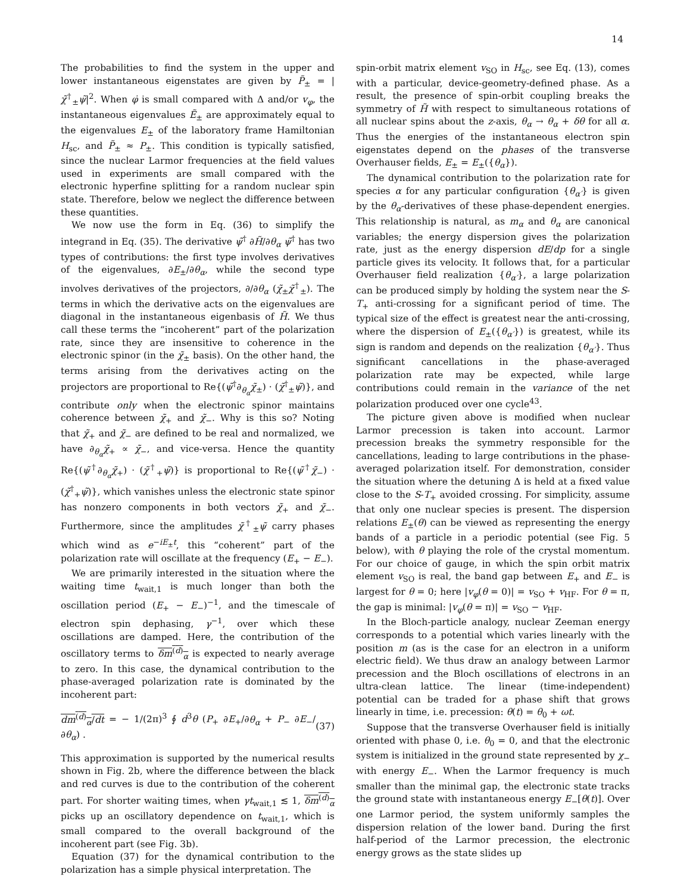14
The probabilities to find the system in the upper and lower instantaneous eigenstates are given by P̃<sub>±</sub> = |χ̃<sup>†</sup><sub>±</sub>ψ̃|<sup>2</sup>. When φ̇ is small compared with Δ and/or v<sub>φ</sub>, the instantaneous eigenvalues Ẽ<sub>±</sub> are approximately equal to the eigenvalues E<sub>±</sub> of the laboratory frame Hamiltonian H<sub>sc</sub>, and P̃<sub>±</sub> ≈ P<sub>±</sub>. This condition is typically satisfied, since the nuclear Larmor frequencies at the field values used in experiments are small compared with the electronic hyperfine splitting for a random nuclear spin state. Therefore, below we neglect the difference between these quantities.
We now use the form in Eq. (36) to simplify the integrand in Eq. (35). The derivative ψ̃<sup>†</sup> ∂H̃/∂θ<sub>α</sub> ψ̃<sup>†</sup> has two types of contributions: the first type involves derivatives of the eigenvalues, ∂E<sub>±</sub>/∂θ<sub>α</sub>, while the second type involves derivatives of the projectors, ∂/∂θ<sub>α</sub> (χ̃<sub>±</sub>χ̃<sup>†</sup><sub>±</sub>). The terms in which the derivative acts on the eigenvalues are diagonal in the instantaneous eigenbasis of H̃. We thus call these terms the “incoherent” part of the polarization rate, since they are insensitive to coherence in the electronic spinor (in the χ̃<sub>±</sub> basis). On the other hand, the terms arising from the derivatives acting on the projectors are proportional to Re{(ψ̃<sup>†</sup>∂<sub>θ<sub>α</sub></sub>χ̃<sub>±</sub>) · (χ̃<sup>†</sup><sub>±</sub>ψ̃)}, and contribute only when the electronic spinor maintains coherence between χ̃<sub>+</sub> and χ̃<sub>−</sub>. Why is this so? Noting that χ̃<sub>+</sub> and χ̃<sub>−</sub> are defined to be real and normalized, we have ∂<sub>θ<sub>α</sub></sub>χ̃<sub>+</sub> ∝ χ̃<sub>−</sub>, and vice-versa. Hence the quantity Re{(ψ̃<sup>†</sup>∂<sub>θ<sub>α</sub></sub>χ̃<sub>+</sub>) · (χ̃<sup>†</sup><sub>+</sub>ψ̃)} is proportional to Re{(ψ̃<sup>†</sup>χ̃<sub>−</sub>) · (χ̃<sup>†</sup><sub>+</sub>ψ̃)}, which vanishes unless the electronic state spinor has nonzero components in both vectors χ̃<sub>+</sub> and χ̃<sub>−</sub>. Furthermore, since the amplitudes χ̃<sup>†</sup><sub>±</sub>ψ̃ carry phases which wind as e<sup>−iE<sub>±</sub>t</sup>, this “coherent” part of the polarization rate will oscillate at the frequency (E<sub>+</sub> − E<sub>−</sub>).
We are primarily interested in the situation where the waiting time t<sub>wait,1</sub> is much longer than both the oscillation period (E<sub>+</sub> − E<sub>−</sub>)<sup>−1</sup>, and the timescale of electron spin dephasing, γ<sup>−1</sup>, over which these oscillations are damped. Here, the contribution of the oscillatory terms to δm<sup>(d)</sup><sub>α</sub> is expected to nearly average to zero. In this case, the dynamical contribution to the phase-averaged polarization rate is dominated by the incoherent part:
dm<sup>(d)</sup><sub>α</sub>/dt = − 1/(2π)<sup>3</sup> ∮ d<sup>3</sup>θ (P<sub>+</sub> ∂E<sub>+</sub>/∂θ<sub>α</sub> + P<sub>−</sub> ∂E<sub>−</sub>/∂θ<sub>α</sub>) . (37)
This approximation is supported by the numerical results shown in Fig. 2b, where the difference between the black and red curves is due to the contribution of the coherent part. For shorter waiting times, when γt<sub>wait,1</sub> ≲ 1, δm<sup>(d)</sup><sub>α</sub> picks up an oscillatory dependence on t<sub>wait,1</sub>, which is small compared to the overall background of the incoherent part (see Fig. 3b).
Equation (37) for the dynamical contribution to the polarization has a simple physical interpretation. The
spin-orbit matrix element v<sub>SO</sub> in H<sub>sc</sub>, see Eq. (13), comes with a particular, device-geometry-defined phase. As a result, the presence of spin-orbit coupling breaks the symmetry of H̃ with respect to simultaneous rotations of all nuclear spins about the z-axis, θ<sub>α</sub> → θ<sub>α</sub> + δθ for all α. Thus the energies of the instantaneous electron spin eigenstates depend on the phases of the transverse Overhauser fields, E<sub>±</sub> = E<sub>±</sub>({θ<sub>α</sub>}).
The dynamical contribution to the polarization rate for species α for any particular configuration {θ<sub>α′</sub>} is given by the θ<sub>α</sub>-derivatives of these phase-dependent energies. This relationship is natural, as m<sub>α</sub> and θ<sub>α</sub> are canonical variables; the energy dispersion gives the polarization rate, just as the energy dispersion dE/dp for a single particle gives its velocity. It follows that, for a particular Overhauser field realization {θ<sub>α′</sub>}, a large polarization can be produced simply by holding the system near the S-T<sub>+</sub> anti-crossing for a significant period of time. The typical size of the effect is greatest near the anti-crossing, where the dispersion of E<sub>±</sub>({θ<sub>α′</sub>}) is greatest, while its sign is random and depends on the realization {θ<sub>α′</sub>}. Thus significant cancellations in the phase-averaged polarization rate may be expected, while large contributions could remain in the variance of the net polarization produced over one cycle<sup>43</sup>.
The picture given above is modified when nuclear Larmor precession is taken into account. Larmor precession breaks the symmetry responsible for the cancellations, leading to large contributions in the phase-averaged polarization itself. For demonstration, consider the situation where the detuning Δ is held at a fixed value close to the S-T<sub>+</sub> avoided crossing. For simplicity, assume that only one nuclear species is present. The dispersion relations E<sub>±</sub>(θ) can be viewed as representing the energy bands of a particle in a periodic potential (see Fig. 5 below), with θ playing the role of the crystal momentum. For our choice of gauge, in which the spin orbit matrix element v<sub>SO</sub> is real, the band gap between E<sub>+</sub> and E<sub>−</sub> is largest for θ = 0; here |v<sub>φ</sub>(θ = 0)| = v<sub>SO</sub> + v<sub>HF</sub>. For θ = π, the gap is minimal: |v<sub>φ</sub>(θ = π)| = v<sub>SO</sub> − v<sub>HF</sub>.
In the Bloch-particle analogy, nuclear Zeeman energy corresponds to a potential which varies linearly with the position m (as is the case for an electron in a uniform electric field). We thus draw an analogy between Larmor precession and the Bloch oscillations of electrons in an ultra-clean lattice. The linear (time-independent) potential can be traded for a phase shift that grows linearly in time, i.e. precession: θ(t) = θ<sub>0</sub> + ωt.
Suppose that the transverse Overhauser field is initially oriented with phase 0, i.e. θ<sub>0</sub> = 0, and that the electronic system is initialized in the ground state represented by χ<sub>−</sub> with energy E<sub>−</sub>. When the Larmor frequency is much smaller than the minimal gap, the electronic state tracks the ground state with instantaneous energy E<sub>−</sub>[θ(t)]. Over one Larmor period, the system uniformly samples the dispersion relation of the lower band. During the first half-period of the Larmor precession, the electronic energy grows as the state slides up